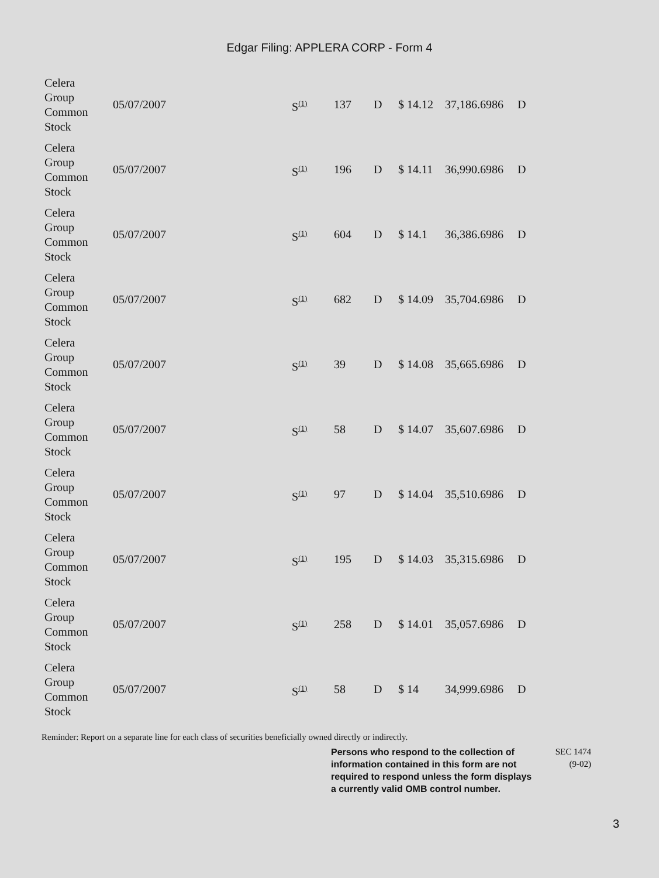Edgar Filing: APPLERA CORP - Form 4
| Celera Group Common Stock | 05/07/2007 | S<sup>(1)</sup> | 137 | D | $ 14.12 | 37,186.6986 | D |
| Celera Group Common Stock | 05/07/2007 | S<sup>(1)</sup> | 196 | D | $ 14.11 | 36,990.6986 | D |
| Celera Group Common Stock | 05/07/2007 | S<sup>(1)</sup> | 604 | D | $ 14.1 | 36,386.6986 | D |
| Celera Group Common Stock | 05/07/2007 | S<sup>(1)</sup> | 682 | D | $ 14.09 | 35,704.6986 | D |
| Celera Group Common Stock | 05/07/2007 | S<sup>(1)</sup> | 39 | D | $ 14.08 | 35,665.6986 | D |
| Celera Group Common Stock | 05/07/2007 | S<sup>(1)</sup> | 58 | D | $ 14.07 | 35,607.6986 | D |
| Celera Group Common Stock | 05/07/2007 | S<sup>(1)</sup> | 97 | D | $ 14.04 | 35,510.6986 | D |
| Celera Group Common Stock | 05/07/2007 | S<sup>(1)</sup> | 195 | D | $ 14.03 | 35,315.6986 | D |
| Celera Group Common Stock | 05/07/2007 | S<sup>(1)</sup> | 258 | D | $ 14.01 | 35,057.6986 | D |
| Celera Group Common Stock | 05/07/2007 | S<sup>(1)</sup> | 58 | D | $ 14 | 34,999.6986 | D |
Reminder: Report on a separate line for each class of securities beneficially owned directly or indirectly.
Persons who respond to the collection of information contained in this form are not required to respond unless the form displays a currently valid OMB control number.
SEC 1474
(9-02)
3